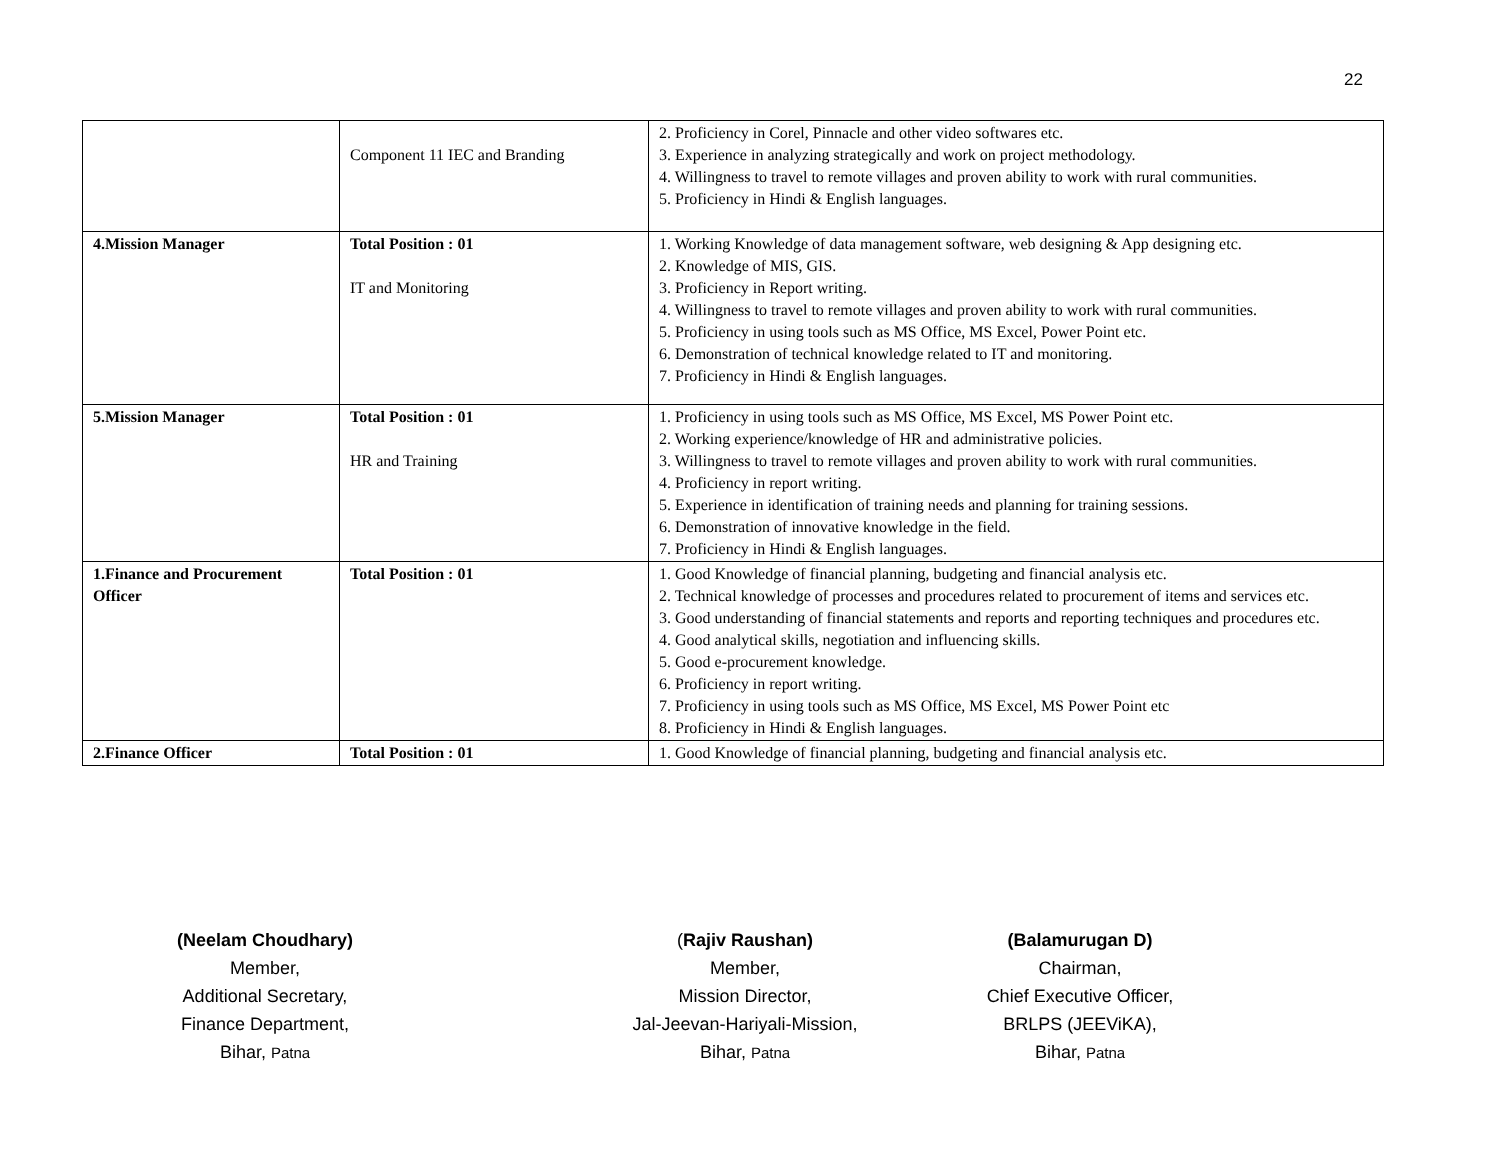22
| | Component 11 IEC and Branding | 2. Proficiency in Corel, Pinnacle and other video softwares etc. 3. Experience in analyzing strategically and work on project methodology. 4. Willingness to travel to remote villages and proven ability to work with rural communities. 5. Proficiency in Hindi & English languages. |
| 4.Mission Manager | Total Position : 01 IT and Monitoring | 1. Working Knowledge of data management software, web designing & App designing etc. 2. Knowledge of MIS, GIS. 3. Proficiency in Report writing. 4. Willingness to travel to remote villages and proven ability to work with rural communities. 5. Proficiency in using tools such as MS Office, MS Excel, Power Point etc. 6. Demonstration of technical knowledge related to IT and monitoring. 7. Proficiency in Hindi & English languages. |
| 5.Mission Manager | Total Position : 01 HR and Training | 1. Proficiency in using tools such as MS Office, MS Excel, MS Power Point etc. 2. Working experience/knowledge of HR and administrative policies. 3. Willingness to travel to remote villages and proven ability to work with rural communities. 4. Proficiency in report writing. 5. Experience in identification of training needs and planning for training sessions. 6. Demonstration of innovative knowledge in the field. 7. Proficiency in Hindi & English languages. |
| 1.Finance and Procurement Officer | Total Position : 01 | 1. Good Knowledge of financial planning, budgeting and financial analysis etc. 2. Technical knowledge of processes and procedures related to procurement of items and services etc. 3. Good understanding of financial statements and reports and reporting techniques and procedures etc. 4. Good analytical skills, negotiation and influencing skills. 5. Good e-procurement knowledge. 6. Proficiency in report writing. 7. Proficiency in using tools such as MS Office, MS Excel, MS Power Point etc 8. Proficiency in Hindi & English languages. |
| 2.Finance Officer | Total Position : 01 | 1. Good Knowledge of financial planning, budgeting and financial analysis etc. |
(Neelam Choudhary)
Member,
Additional Secretary,
Finance Department,
Bihar, Patna
(Rajiv Raushan)
Member,
Mission Director,
Jal-Jeevan-Hariyali-Mission,
Bihar, Patna
(Balamurugan D)
Chairman,
Chief Executive Officer,
BRLPS (JEEViKA),
Bihar, Patna